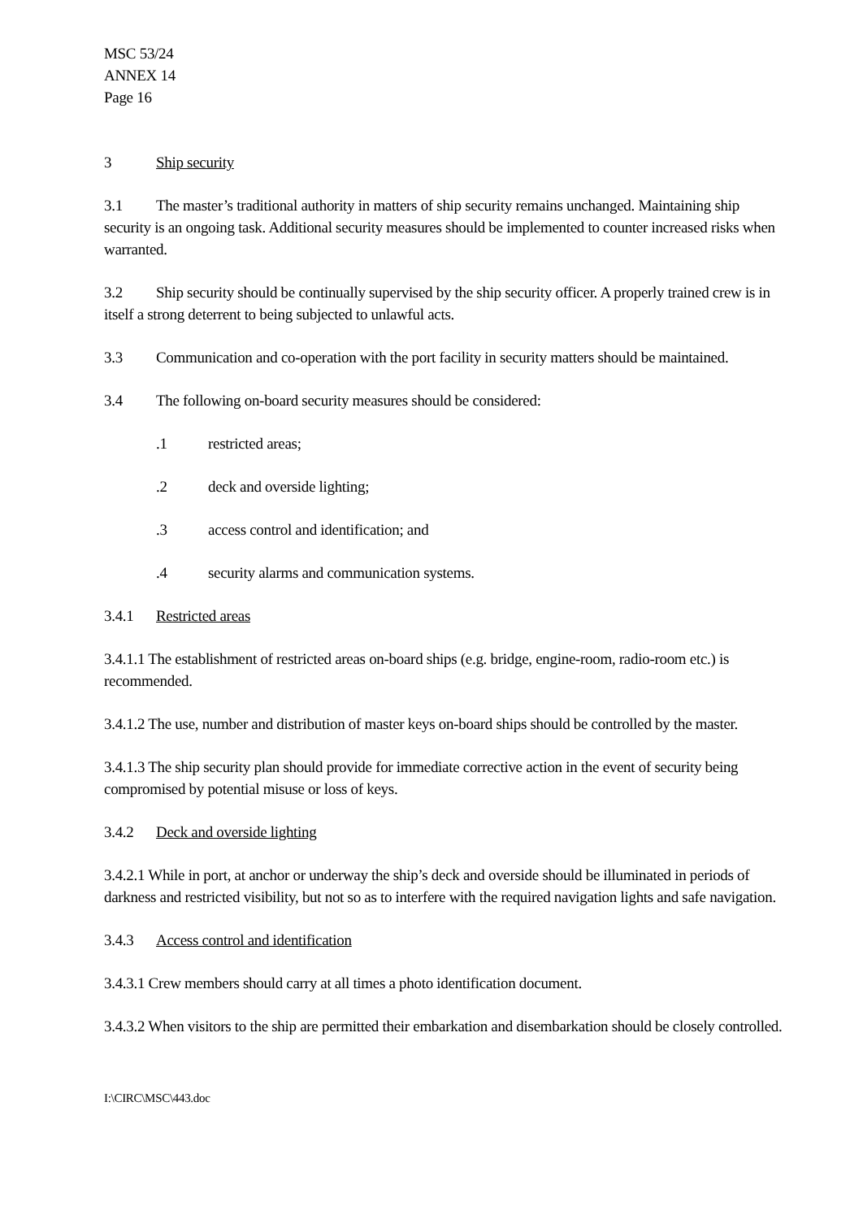MSC 53/24
ANNEX 14
Page 16
3 Ship security
3.1 The master’s traditional authority in matters of ship security remains unchanged. Maintaining ship security is an ongoing task. Additional security measures should be implemented to counter increased risks when warranted.
3.2 Ship security should be continually supervised by the ship security officer. A properly trained crew is in itself a strong deterrent to being subjected to unlawful acts.
3.3 Communication and co-operation with the port facility in security matters should be maintained.
3.4 The following on-board security measures should be considered:
.1 restricted areas;
.2 deck and overside lighting;
.3 access control and identification; and
.4 security alarms and communication systems.
3.4.1 Restricted areas
3.4.1.1 The establishment of restricted areas on-board ships (e.g. bridge, engine-room, radio-room etc.) is recommended.
3.4.1.2 The use, number and distribution of master keys on-board ships should be controlled by the master.
3.4.1.3 The ship security plan should provide for immediate corrective action in the event of security being compromised by potential misuse or loss of keys.
3.4.2 Deck and overside lighting
3.4.2.1 While in port, at anchor or underway the ship’s deck and overside should be illuminated in periods of darkness and restricted visibility, but not so as to interfere with the required navigation lights and safe navigation.
3.4.3 Access control and identification
3.4.3.1 Crew members should carry at all times a photo identification document.
3.4.3.2 When visitors to the ship are permitted their embarkation and disembarkation should be closely controlled.
I:\CIRC\MSC\443.doc